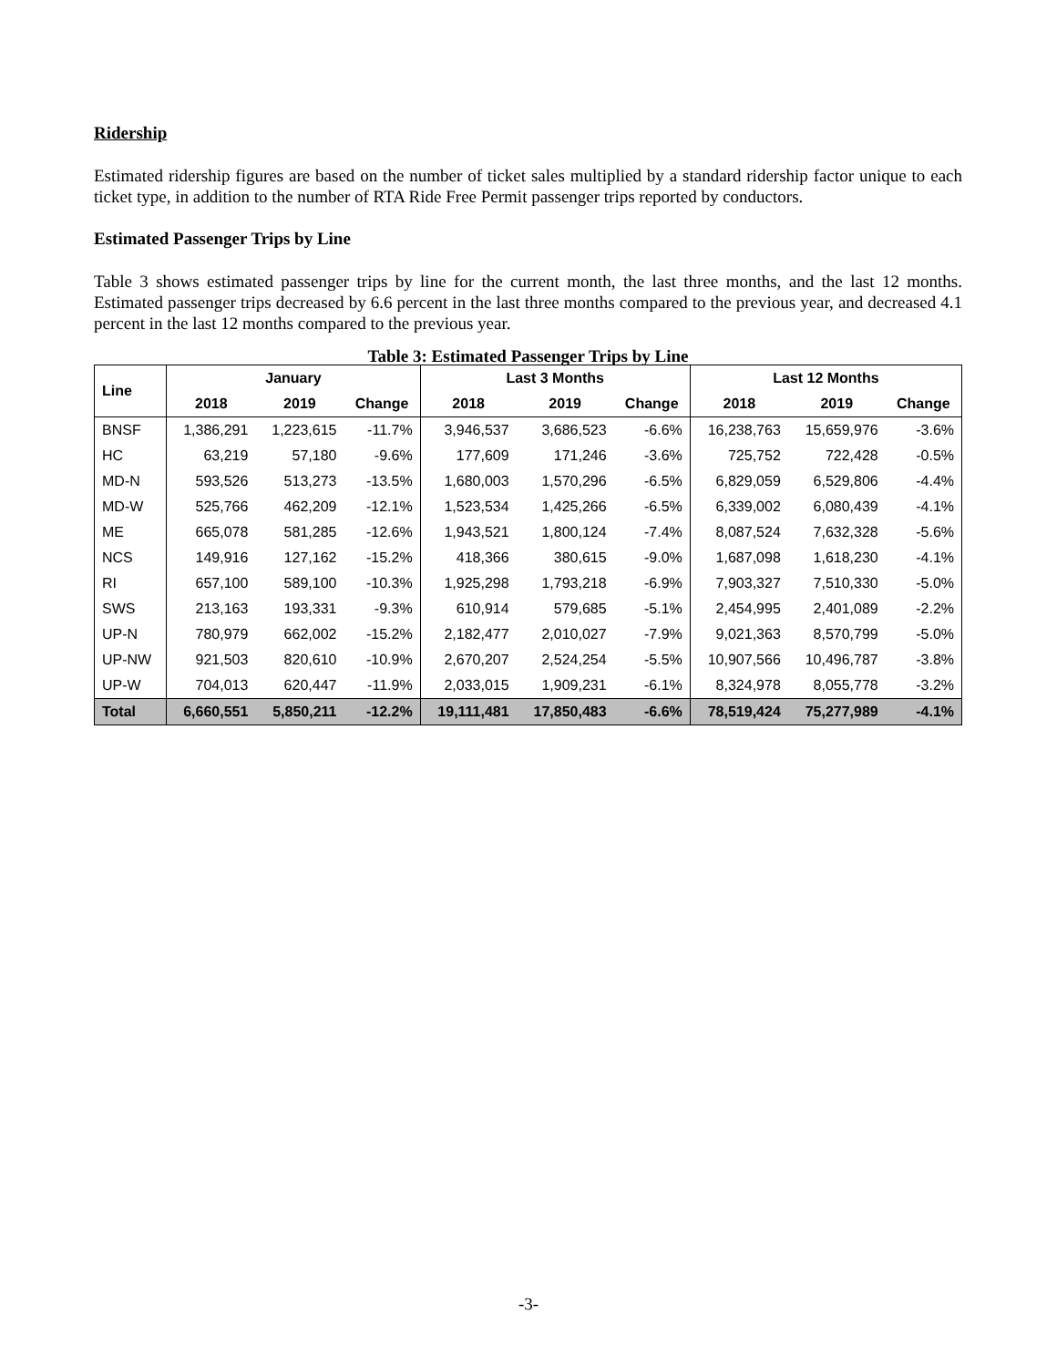Ridership
Estimated ridership figures are based on the number of ticket sales multiplied by a standard ridership factor unique to each ticket type, in addition to the number of RTA Ride Free Permit passenger trips reported by conductors.
Estimated Passenger Trips by Line
Table 3 shows estimated passenger trips by line for the current month, the last three months, and the last 12 months. Estimated passenger trips decreased by 6.6 percent in the last three months compared to the previous year, and decreased 4.1 percent in the last 12 months compared to the previous year.
Table 3: Estimated Passenger Trips by Line
| Line | January | | | Last 3 Months | | | Last 12 Months | | |
| --- | --- | --- | --- | --- | --- | --- | --- | --- | --- |
| | 2018 | 2019 | Change | 2018 | 2019 | Change | 2018 | 2019 | Change |
| BNSF | 1,386,291 | 1,223,615 | -11.7% | 3,946,537 | 3,686,523 | -6.6% | 16,238,763 | 15,659,976 | -3.6% |
| HC | 63,219 | 57,180 | -9.6% | 177,609 | 171,246 | -3.6% | 725,752 | 722,428 | -0.5% |
| MD-N | 593,526 | 513,273 | -13.5% | 1,680,003 | 1,570,296 | -6.5% | 6,829,059 | 6,529,806 | -4.4% |
| MD-W | 525,766 | 462,209 | -12.1% | 1,523,534 | 1,425,266 | -6.5% | 6,339,002 | 6,080,439 | -4.1% |
| ME | 665,078 | 581,285 | -12.6% | 1,943,521 | 1,800,124 | -7.4% | 8,087,524 | 7,632,328 | -5.6% |
| NCS | 149,916 | 127,162 | -15.2% | 418,366 | 380,615 | -9.0% | 1,687,098 | 1,618,230 | -4.1% |
| RI | 657,100 | 589,100 | -10.3% | 1,925,298 | 1,793,218 | -6.9% | 7,903,327 | 7,510,330 | -5.0% |
| SWS | 213,163 | 193,331 | -9.3% | 610,914 | 579,685 | -5.1% | 2,454,995 | 2,401,089 | -2.2% |
| UP-N | 780,979 | 662,002 | -15.2% | 2,182,477 | 2,010,027 | -7.9% | 9,021,363 | 8,570,799 | -5.0% |
| UP-NW | 921,503 | 820,610 | -10.9% | 2,670,207 | 2,524,254 | -5.5% | 10,907,566 | 10,496,787 | -3.8% |
| UP-W | 704,013 | 620,447 | -11.9% | 2,033,015 | 1,909,231 | -6.1% | 8,324,978 | 8,055,778 | -3.2% |
| Total | 6,660,551 | 5,850,211 | -12.2% | 19,111,481 | 17,850,483 | -6.6% | 78,519,424 | 75,277,989 | -4.1% |
-3-